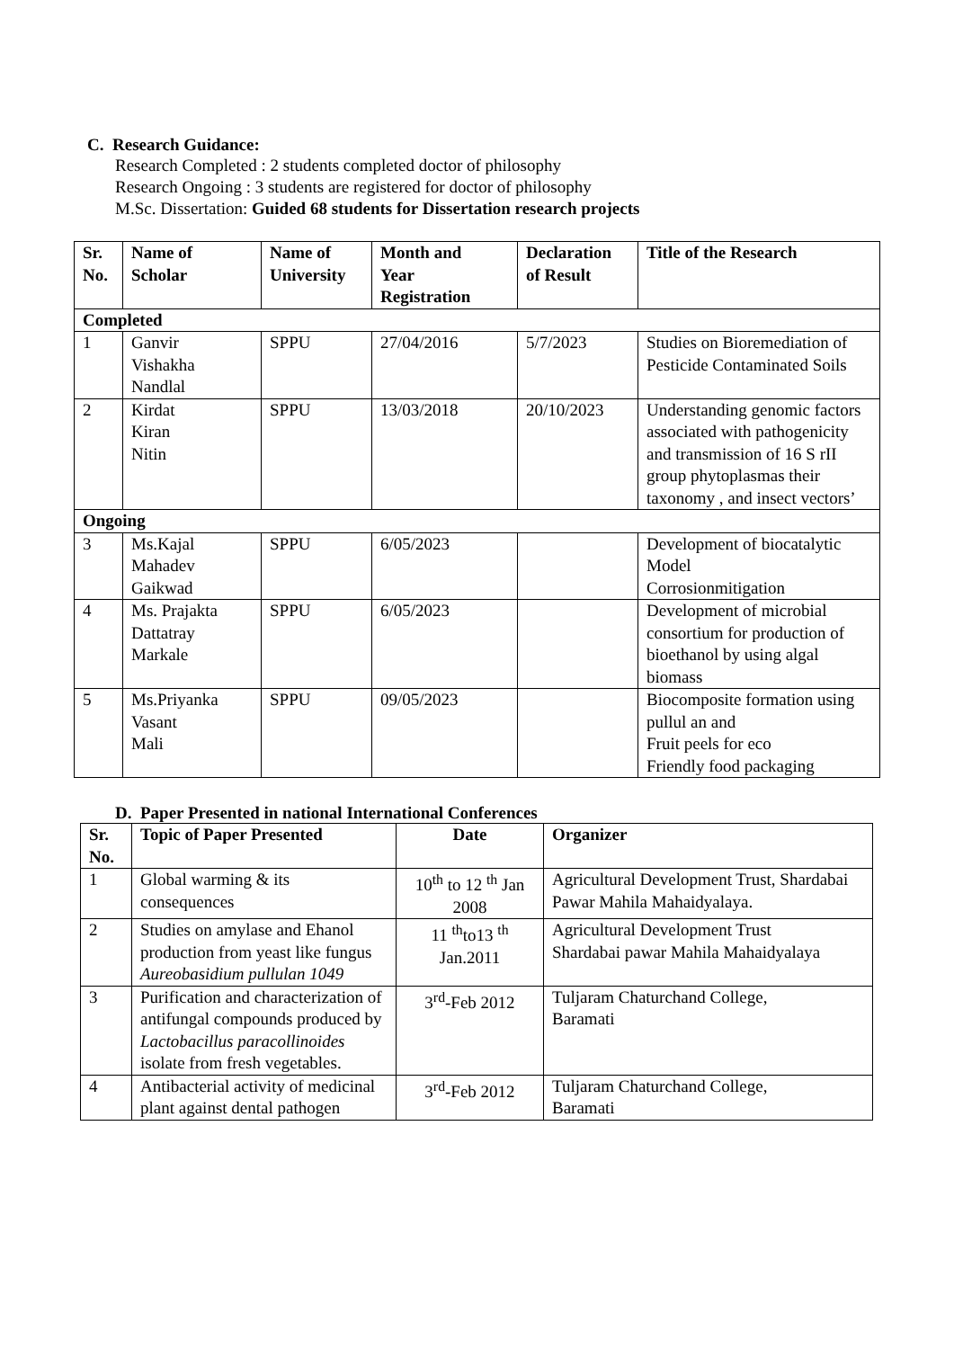C. Research Guidance:
Research Completed : 2 students completed doctor of philosophy
Research Ongoing : 3 students are registered for doctor of philosophy
M.Sc. Dissertation: Guided 68 students for Dissertation research projects
| Sr. No. | Name of Scholar | Name of University | Month and Year Registration | Declaration of Result | Title of the Research |
| --- | --- | --- | --- | --- | --- |
| Completed | | | | | |
| 1 | Ganvir Vishakha Nandlal | SPPU | 27/04/2016 | 5/7/2023 | Studies on Bioremediation of Pesticide Contaminated Soils |
| 2 | Kirdat Kiran Nitin | SPPU | 13/03/2018 | 20/10/2023 | Understanding genomic factors associated with pathogenicity and transmission of 16 S rII group phytoplasmas their taxonomy , and insect vectors’ |
| Ongoing | | | | | |
| 3 | Ms.Kajal Mahadev Gaikwad | SPPU | 6/05/2023 | | Development of biocatalytic Model Corrosionmitigation |
| 4 | Ms. Prajakta Dattatray Markale | SPPU | 6/05/2023 | | Development of microbial consortium for production of bioethanol by using algal biomass |
| 5 | Ms.Priyanka Vasant Mali | SPPU | 09/05/2023 | | Biocomposite formation using pullul an and Fruit peels for eco Friendly food packaging |
D. Paper Presented in national International Conferences
| Sr. No. | Topic of Paper Presented | Date | Organizer |
| --- | --- | --- | --- |
| 1 | Global warming & its consequences | 10<sup>th</sup> to 12 <sup>th</sup> Jan 2008 | Agricultural Development Trust, Shardabai Pawar Mahila Mahaidyalaya. |
| 2 | Studies on amylase and Ehanol production from yeast like fungus Aureobasidium pullulan 1049 | 11 <sup>th</sup>to13 <sup>th</sup> Jan.2011 | Agricultural Development Trust Shardabai pawar Mahila Mahaidyalaya |
| 3 | Purification and characterization of antifungal compounds produced by Lactobacillus paracollinoides isolate from fresh vegetables. | 3<sup>rd</sup>-Feb 2012 | Tuljaram Chaturchand College, Baramati |
| 4 | Antibacterial activity of medicinal plant against dental pathogen | 3<sup>rd</sup>-Feb 2012 | Tuljaram Chaturchand College, Baramati |